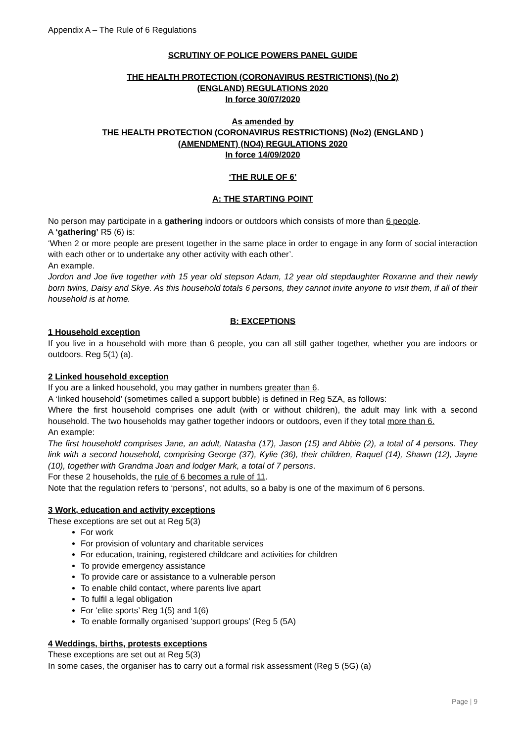Appendix A – The Rule of 6 Regulations
SCRUTINY OF POLICE POWERS PANEL GUIDE
THE HEALTH PROTECTION (CORONAVIRUS RESTRICTIONS) (No 2)
(ENGLAND) REGULATIONS 2020
In force 30/07/2020
As amended by
THE HEALTH PROTECTION (CORONAVIRUS RESTRICTIONS) (No2) (ENGLAND )
(AMENDMENT) (NO4) REGULATIONS 2020
In force 14/09/2020
‘THE RULE OF 6’
A: THE STARTING POINT
No person may participate in a gathering indoors or outdoors which consists of more than 6 people.
A ‘gathering’ R5 (6) is:
‘When 2 or more people are present together in the same place in order to engage in any form of social interaction with each other or to undertake any other activity with each other’.
An example.
Jordon and Joe live together with 15 year old stepson Adam, 12 year old stepdaughter Roxanne and their newly born twins, Daisy and Skye. As this household totals 6 persons, they cannot invite anyone to visit them, if all of their household is at home.
B: EXCEPTIONS
1 Household exception
If you live in a household with more than 6 people, you can all still gather together, whether you are indoors or outdoors. Reg 5(1) (a).
2 Linked household exception
If you are a linked household, you may gather in numbers greater than 6.
A ‘linked household’ (sometimes called a support bubble) is defined in Reg 5ZA, as follows:
Where the first household comprises one adult (with or without children), the adult may link with a second household. The two households may gather together indoors or outdoors, even if they total more than 6.
An example:
The first household comprises Jane, an adult, Natasha (17), Jason (15) and Abbie (2), a total of 4 persons. They link with a second household, comprising George (37), Kylie (36), their children, Raquel (14), Shawn (12), Jayne (10), together with Grandma Joan and lodger Mark, a total of 7 persons.
For these 2 households, the rule of 6 becomes a rule of 11.
Note that the regulation refers to ‘persons’, not adults, so a baby is one of the maximum of 6 persons.
3 Work, education and activity exceptions
These exceptions are set out at Reg 5(3)
For work
For provision of voluntary and charitable services
For education, training, registered childcare and activities for children
To provide emergency assistance
To provide care or assistance to a vulnerable person
To enable child contact, where parents live apart
To fulfil a legal obligation
For ‘elite sports’ Reg 1(5) and 1(6)
To enable formally organised ‘support groups’ (Reg 5 (5A)
4 Weddings, births, protests exceptions
These exceptions are set out at Reg 5(3)
In some cases, the organiser has to carry out a formal risk assessment (Reg 5 (5G) (a)
Page | 9